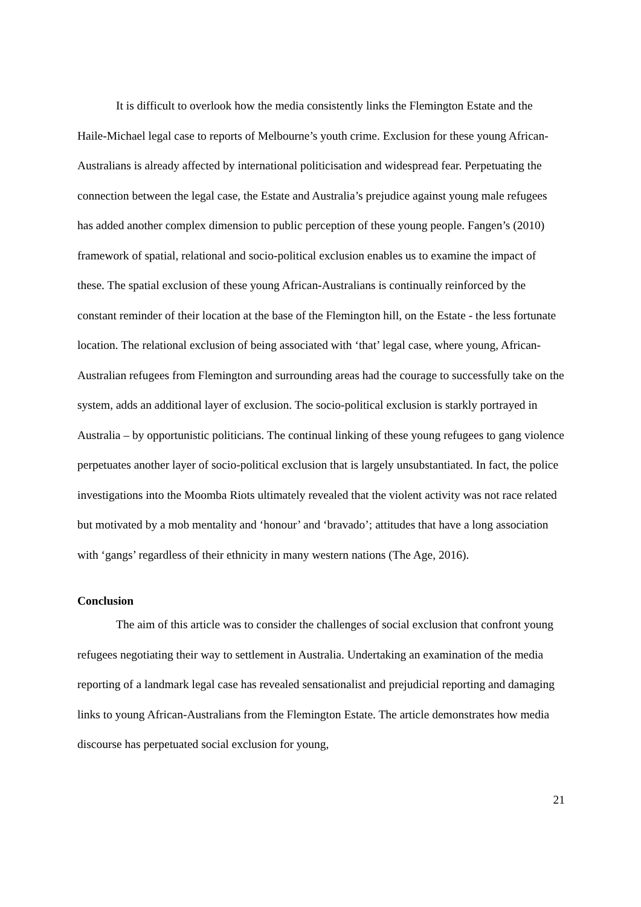It is difficult to overlook how the media consistently links the Flemington Estate and the Haile-Michael legal case to reports of Melbourne’s youth crime. Exclusion for these young African-Australians is already affected by international politicisation and widespread fear. Perpetuating the connection between the legal case, the Estate and Australia’s prejudice against young male refugees has added another complex dimension to public perception of these young people. Fangen’s (2010) framework of spatial, relational and socio-political exclusion enables us to examine the impact of these. The spatial exclusion of these young African-Australians is continually reinforced by the constant reminder of their location at the base of the Flemington hill, on the Estate - the less fortunate location. The relational exclusion of being associated with ‘that’ legal case, where young, African-Australian refugees from Flemington and surrounding areas had the courage to successfully take on the system, adds an additional layer of exclusion. The socio-political exclusion is starkly portrayed in Australia – by opportunistic politicians. The continual linking of these young refugees to gang violence perpetuates another layer of socio-political exclusion that is largely unsubstantiated. In fact, the police investigations into the Moomba Riots ultimately revealed that the violent activity was not race related but motivated by a mob mentality and ‘honour’ and ‘bravado’; attitudes that have a long association with ‘gangs’ regardless of their ethnicity in many western nations (The Age, 2016).
Conclusion
The aim of this article was to consider the challenges of social exclusion that confront young refugees negotiating their way to settlement in Australia. Undertaking an examination of the media reporting of a landmark legal case has revealed sensationalist and prejudicial reporting and damaging links to young African-Australians from the Flemington Estate. The article demonstrates how media discourse has perpetuated social exclusion for young,
21